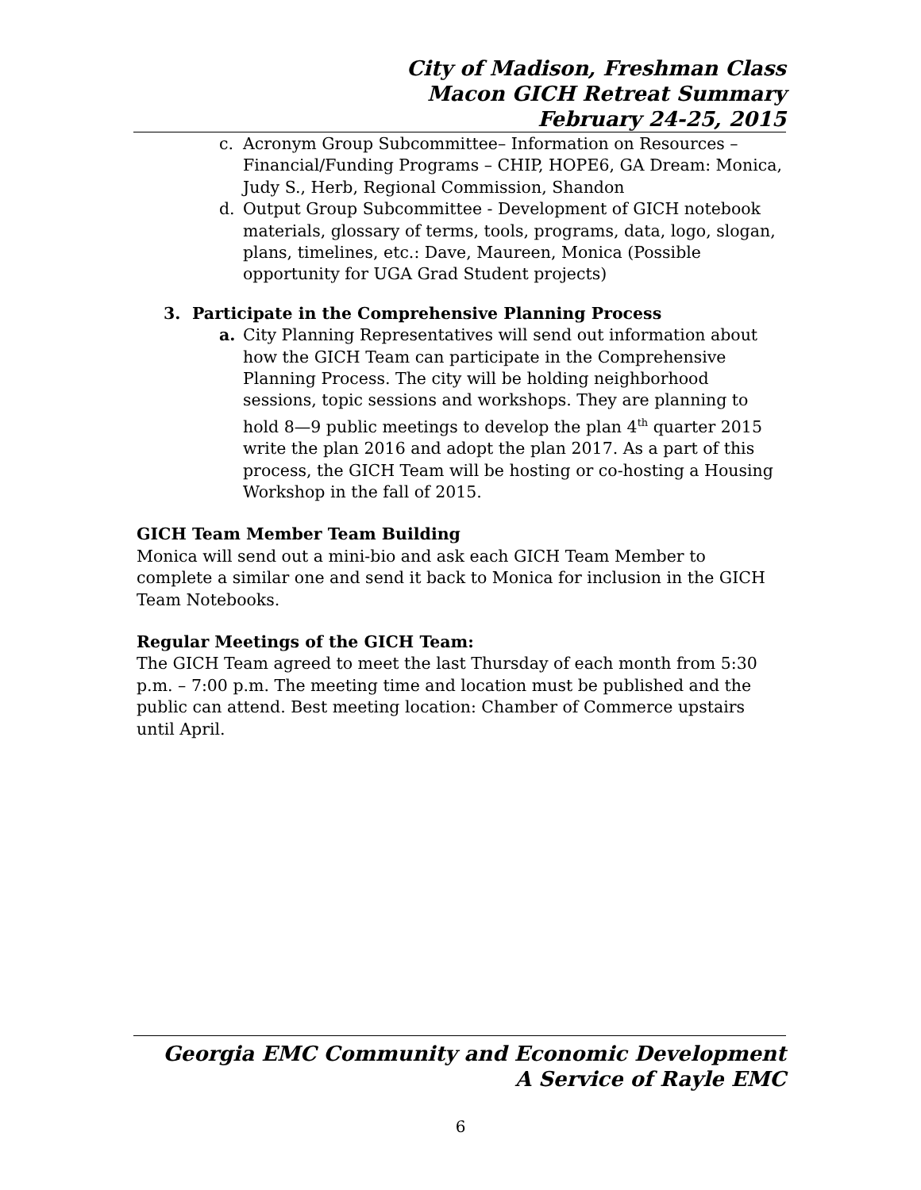City of Madison, Freshman Class
Macon GICH Retreat Summary
February 24-25, 2015
c. Acronym Group Subcommittee– Information on Resources – Financial/Funding Programs – CHIP, HOPE6, GA Dream: Monica, Judy S., Herb, Regional Commission, Shandon
d. Output Group Subcommittee - Development of GICH notebook materials, glossary of terms, tools, programs, data, logo, slogan, plans, timelines, etc.: Dave, Maureen, Monica (Possible opportunity for UGA Grad Student projects)
3. Participate in the Comprehensive Planning Process
a. City Planning Representatives will send out information about how the GICH Team can participate in the Comprehensive Planning Process. The city will be holding neighborhood sessions, topic sessions and workshops. They are planning to hold 8—9 public meetings to develop the plan 4<sup>th</sup> quarter 2015 write the plan 2016 and adopt the plan 2017. As a part of this process, the GICH Team will be hosting or co-hosting a Housing Workshop in the fall of 2015.
GICH Team Member Team Building
Monica will send out a mini-bio and ask each GICH Team Member to complete a similar one and send it back to Monica for inclusion in the GICH Team Notebooks.
Regular Meetings of the GICH Team:
The GICH Team agreed to meet the last Thursday of each month from 5:30 p.m. – 7:00 p.m. The meeting time and location must be published and the public can attend. Best meeting location: Chamber of Commerce upstairs until April.
Georgia EMC Community and Economic Development
A Service of Rayle EMC
6